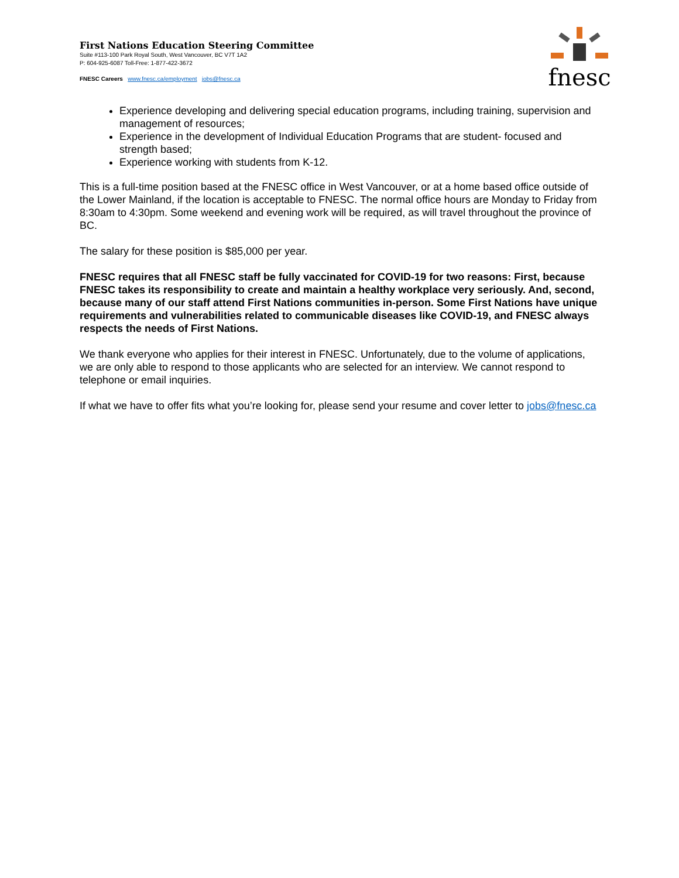First Nations Education Steering Committee
Suite #113-100 Park Royal South, West Vancouver, BC V7T 1A2
P: 604-925-6087 Toll-Free: 1-877-422-3672
FNESC Careers www.fnesc.ca/employment jobs@fnesc.ca
fnesc
Experience developing and delivering special education programs, including training, supervision and management of resources;
Experience in the development of Individual Education Programs that are student- focused and strength based;
Experience working with students from K-12.
This is a full-time position based at the FNESC office in West Vancouver, or at a home based office outside of the Lower Mainland, if the location is acceptable to FNESC. The normal office hours are Monday to Friday from 8:30am to 4:30pm. Some weekend and evening work will be required, as will travel throughout the province of BC.
The salary for these position is $85,000 per year.
FNESC requires that all FNESC staff be fully vaccinated for COVID-19 for two reasons: First, because FNESC takes its responsibility to create and maintain a healthy workplace very seriously. And, second, because many of our staff attend First Nations communities in-person. Some First Nations have unique requirements and vulnerabilities related to communicable diseases like COVID-19, and FNESC always respects the needs of First Nations.
We thank everyone who applies for their interest in FNESC. Unfortunately, due to the volume of applications, we are only able to respond to those applicants who are selected for an interview. We cannot respond to telephone or email inquiries.
If what we have to offer fits what you’re looking for, please send your resume and cover letter to jobs@fnesc.ca